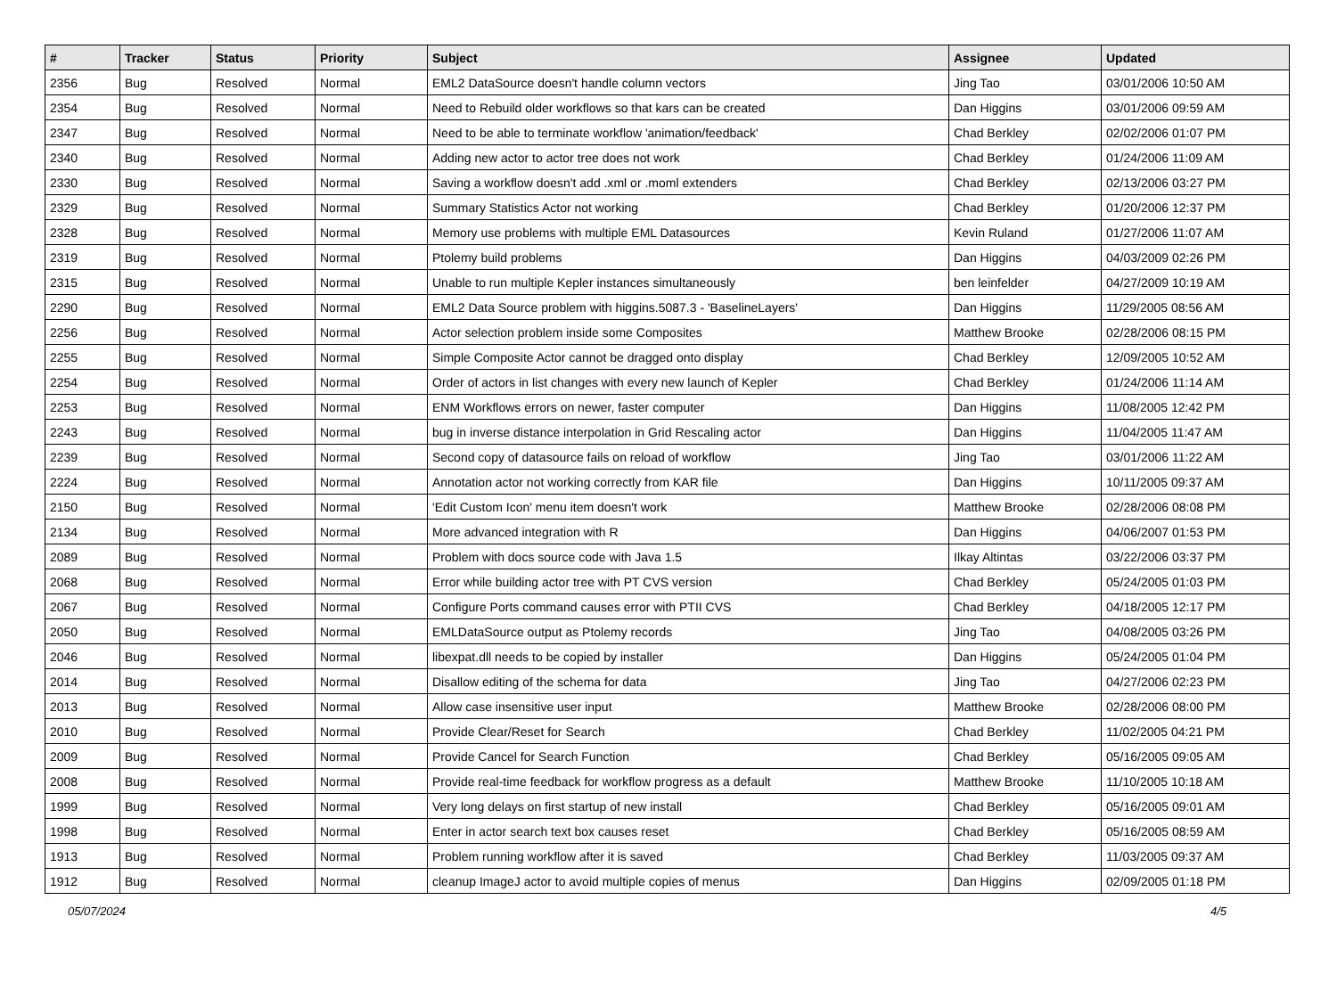| # | Tracker | Status | Priority | Subject | Assignee | Updated |
| --- | --- | --- | --- | --- | --- | --- |
| 2356 | Bug | Resolved | Normal | EML2 DataSource doesn't handle column vectors | Jing Tao | 03/01/2006 10:50 AM |
| 2354 | Bug | Resolved | Normal | Need to Rebuild older workflows so that kars can be created | Dan Higgins | 03/01/2006 09:59 AM |
| 2347 | Bug | Resolved | Normal | Need to be able to terminate workflow 'animation/feedback' | Chad Berkley | 02/02/2006 01:07 PM |
| 2340 | Bug | Resolved | Normal | Adding new actor to actor tree does not work | Chad Berkley | 01/24/2006 11:09 AM |
| 2330 | Bug | Resolved | Normal | Saving a workflow doesn't add .xml or .moml extenders | Chad Berkley | 02/13/2006 03:27 PM |
| 2329 | Bug | Resolved | Normal | Summary Statistics Actor not working | Chad Berkley | 01/20/2006 12:37 PM |
| 2328 | Bug | Resolved | Normal | Memory use problems with multiple EML Datasources | Kevin Ruland | 01/27/2006 11:07 AM |
| 2319 | Bug | Resolved | Normal | Ptolemy build problems | Dan Higgins | 04/03/2009 02:26 PM |
| 2315 | Bug | Resolved | Normal | Unable to run multiple Kepler instances simultaneously | ben leinfelder | 04/27/2009 10:19 AM |
| 2290 | Bug | Resolved | Normal | EML2 Data Source problem with higgins.5087.3 - 'BaselineLayers' | Dan Higgins | 11/29/2005 08:56 AM |
| 2256 | Bug | Resolved | Normal | Actor selection problem inside some Composites | Matthew Brooke | 02/28/2006 08:15 PM |
| 2255 | Bug | Resolved | Normal | Simple Composite Actor cannot be dragged onto display | Chad Berkley | 12/09/2005 10:52 AM |
| 2254 | Bug | Resolved | Normal | Order of actors in list changes with every new launch of Kepler | Chad Berkley | 01/24/2006 11:14 AM |
| 2253 | Bug | Resolved | Normal | ENM Workflows errors on newer, faster computer | Dan Higgins | 11/08/2005 12:42 PM |
| 2243 | Bug | Resolved | Normal | bug in inverse distance interpolation in Grid Rescaling actor | Dan Higgins | 11/04/2005 11:47 AM |
| 2239 | Bug | Resolved | Normal | Second copy of datasource fails on reload of workflow | Jing Tao | 03/01/2006 11:22 AM |
| 2224 | Bug | Resolved | Normal | Annotation actor not working correctly from KAR file | Dan Higgins | 10/11/2005 09:37 AM |
| 2150 | Bug | Resolved | Normal | 'Edit Custom Icon' menu item doesn't work | Matthew Brooke | 02/28/2006 08:08 PM |
| 2134 | Bug | Resolved | Normal | More advanced integration with R | Dan Higgins | 04/06/2007 01:53 PM |
| 2089 | Bug | Resolved | Normal | Problem with docs source code with Java 1.5 | Ilkay Altintas | 03/22/2006 03:37 PM |
| 2068 | Bug | Resolved | Normal | Error while building actor tree with PT CVS version | Chad Berkley | 05/24/2005 01:03 PM |
| 2067 | Bug | Resolved | Normal | Configure Ports command causes error with PTII CVS | Chad Berkley | 04/18/2005 12:17 PM |
| 2050 | Bug | Resolved | Normal | EMLDataSource output as Ptolemy records | Jing Tao | 04/08/2005 03:26 PM |
| 2046 | Bug | Resolved | Normal | libexpat.dll needs to be copied by installer | Dan Higgins | 05/24/2005 01:04 PM |
| 2014 | Bug | Resolved | Normal | Disallow editing of the schema for data | Jing Tao | 04/27/2006 02:23 PM |
| 2013 | Bug | Resolved | Normal | Allow case insensitive user input | Matthew Brooke | 02/28/2006 08:00 PM |
| 2010 | Bug | Resolved | Normal | Provide Clear/Reset for Search | Chad Berkley | 11/02/2005 04:21 PM |
| 2009 | Bug | Resolved | Normal | Provide Cancel for Search Function | Chad Berkley | 05/16/2005 09:05 AM |
| 2008 | Bug | Resolved | Normal | Provide real-time feedback for workflow progress as a default | Matthew Brooke | 11/10/2005 10:18 AM |
| 1999 | Bug | Resolved | Normal | Very long delays on first startup of new install | Chad Berkley | 05/16/2005 09:01 AM |
| 1998 | Bug | Resolved | Normal | Enter in actor search text box causes reset | Chad Berkley | 05/16/2005 08:59 AM |
| 1913 | Bug | Resolved | Normal | Problem running workflow after it is saved | Chad Berkley | 11/03/2005 09:37 AM |
| 1912 | Bug | Resolved | Normal | cleanup ImageJ actor to avoid multiple copies of menus | Dan Higgins | 02/09/2005 01:18 PM |
05/07/2024 4/5